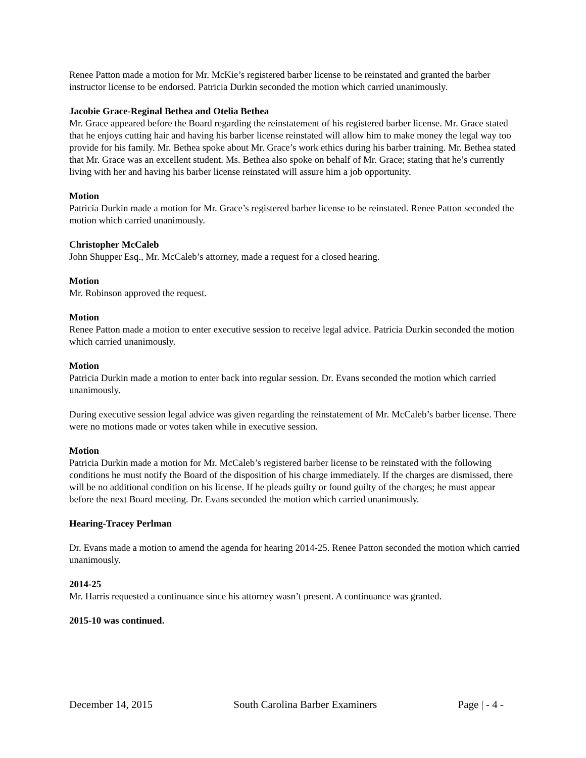Renee Patton made a motion for Mr. McKie’s registered barber license to be reinstated and granted the barber instructor license to be endorsed. Patricia Durkin seconded the motion which carried unanimously.
Jacobie Grace-Reginal Bethea and Otelia Bethea
Mr. Grace appeared before the Board regarding the reinstatement of his registered barber license. Mr. Grace stated that he enjoys cutting hair and having his barber license reinstated will allow him to make money the legal way too provide for his family. Mr. Bethea spoke about Mr. Grace’s work ethics during his barber training. Mr. Bethea stated that Mr. Grace was an excellent student. Ms. Bethea also spoke on behalf of Mr. Grace; stating that he’s currently living with her and having his barber license reinstated will assure him a job opportunity.
Motion
Patricia Durkin made a motion for Mr. Grace’s registered barber license to be reinstated. Renee Patton seconded the motion which carried unanimously.
Christopher McCaleb
John Shupper Esq., Mr. McCaleb’s attorney, made a request for a closed hearing.
Motion
Mr. Robinson approved the request.
Motion
Renee Patton made a motion to enter executive session to receive legal advice. Patricia Durkin seconded the motion which carried unanimously.
Motion
Patricia Durkin made a motion to enter back into regular session. Dr. Evans seconded the motion which carried unanimously.
During executive session legal advice was given regarding the reinstatement of Mr. McCaleb’s barber license. There were no motions made or votes taken while in executive session.
Motion
Patricia Durkin made a motion for Mr. McCaleb’s registered barber license to be reinstated with the following conditions he must notify the Board of the disposition of his charge immediately. If the charges are dismissed, there will be no additional condition on his license. If he pleads guilty or found guilty of the charges; he must appear before the next Board meeting. Dr. Evans seconded the motion which carried unanimously.
Hearing-Tracey Perlman
Dr. Evans made a motion to amend the agenda for hearing 2014-25. Renee Patton seconded the motion which carried unanimously.
2014-25
Mr. Harris requested a continuance since his attorney wasn’t present. A continuance was granted.
2015-10 was continued.
December 14, 2015 South Carolina Barber Examiners Page | - 4 -